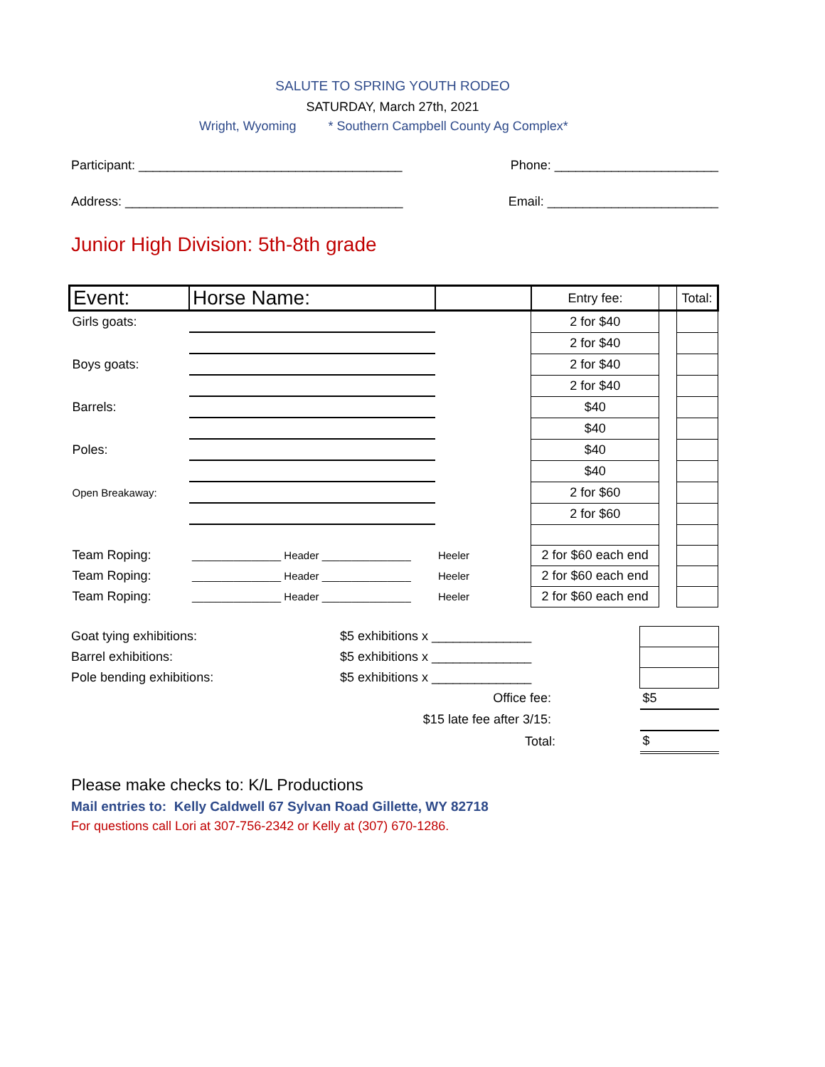SALUTE TO SPRING YOUTH RODEO
SATURDAY, March 27th, 2021
Wright, Wyoming * Southern Campbell County Ag Complex*
Participant: _____________________________________ Phone: _______________________
Address: _______________________________________ Email: ________________________
Junior High Division: 5th-8th grade
| Event: | Horse Name: | | Entry fee: | | Total: |
| --- | --- | --- | --- | --- | --- |
| Girls goats: | | | 2 for $40 | | |
| | | | 2 for $40 | | |
| Boys goats: | | | 2 for $40 | | |
| | | | 2 for $40 | | |
| Barrels: | | | $40 | | |
| | | | $40 | | |
| Poles: | | | $40 | | |
| | | | $40 | | |
| Open Breakaway: | | | 2 for $60 | | |
| | | | 2 for $60 | | |
| Team Roping: | _______________ Header _______________ | Heeler | 2 for $60 each end | | |
| Team Roping: | _______________ Header _______________ | Heeler | 2 for $60 each end | | |
| Team Roping: | _______________ Header _______________ | Heeler | 2 for $60 each end | | |
| Goat tying exhibitions: | $5 exhibitions x ______________ | | |
| Barrel exhibitions: | $5 exhibitions x ______________ | | |
| Pole bending exhibitions: | $5 exhibitions x ______________ | | |
| | Office fee: | | $5 |
| | $15 late fee after 3/15: | | |
| | Total: | | $ |
Please make checks to: K/L Productions
Mail entries to: Kelly Caldwell 67 Sylvan Road Gillette, WY 82718
For questions call Lori at 307-756-2342 or Kelly at (307) 670-1286.